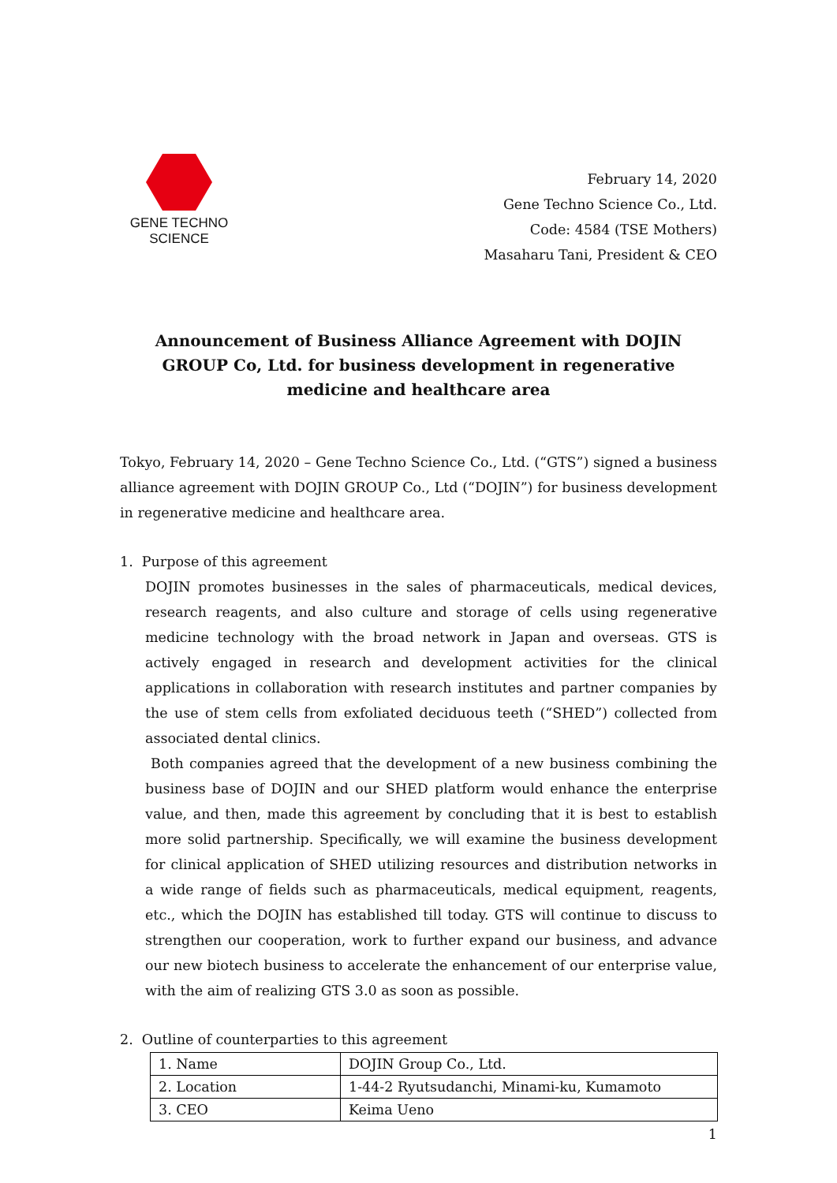GENE TECHNO SCIENCE
February 14, 2020
Gene Techno Science Co., Ltd.
Code: 4584 (TSE Mothers)
Masaharu Tani, President & CEO
Announcement of Business Alliance Agreement with DOJIN GROUP Co, Ltd. for business development in regenerative medicine and healthcare area
Tokyo, February 14, 2020 – Gene Techno Science Co., Ltd. (“GTS”) signed a business alliance agreement with DOJIN GROUP Co., Ltd (“DOJIN”) for business development in regenerative medicine and healthcare area.
1. Purpose of this agreement
DOJIN promotes businesses in the sales of pharmaceuticals, medical devices, research reagents, and also culture and storage of cells using regenerative medicine technology with the broad network in Japan and overseas. GTS is actively engaged in research and development activities for the clinical applications in collaboration with research institutes and partner companies by the use of stem cells from exfoliated deciduous teeth (“SHED”) collected from associated dental clinics.
Both companies agreed that the development of a new business combining the business base of DOJIN and our SHED platform would enhance the enterprise value, and then, made this agreement by concluding that it is best to establish more solid partnership. Specifically, we will examine the business development for clinical application of SHED utilizing resources and distribution networks in a wide range of fields such as pharmaceuticals, medical equipment, reagents, etc., which the DOJIN has established till today. GTS will continue to discuss to strengthen our cooperation, work to further expand our business, and advance our new biotech business to accelerate the enhancement of our enterprise value, with the aim of realizing GTS 3.0 as soon as possible.
2. Outline of counterparties to this agreement
| 1. Name | DOJIN Group Co., Ltd. |
| 2. Location | 1-44-2 Ryutsudanchi, Minami-ku, Kumamoto |
| 3. CEO | Keima Ueno |
1